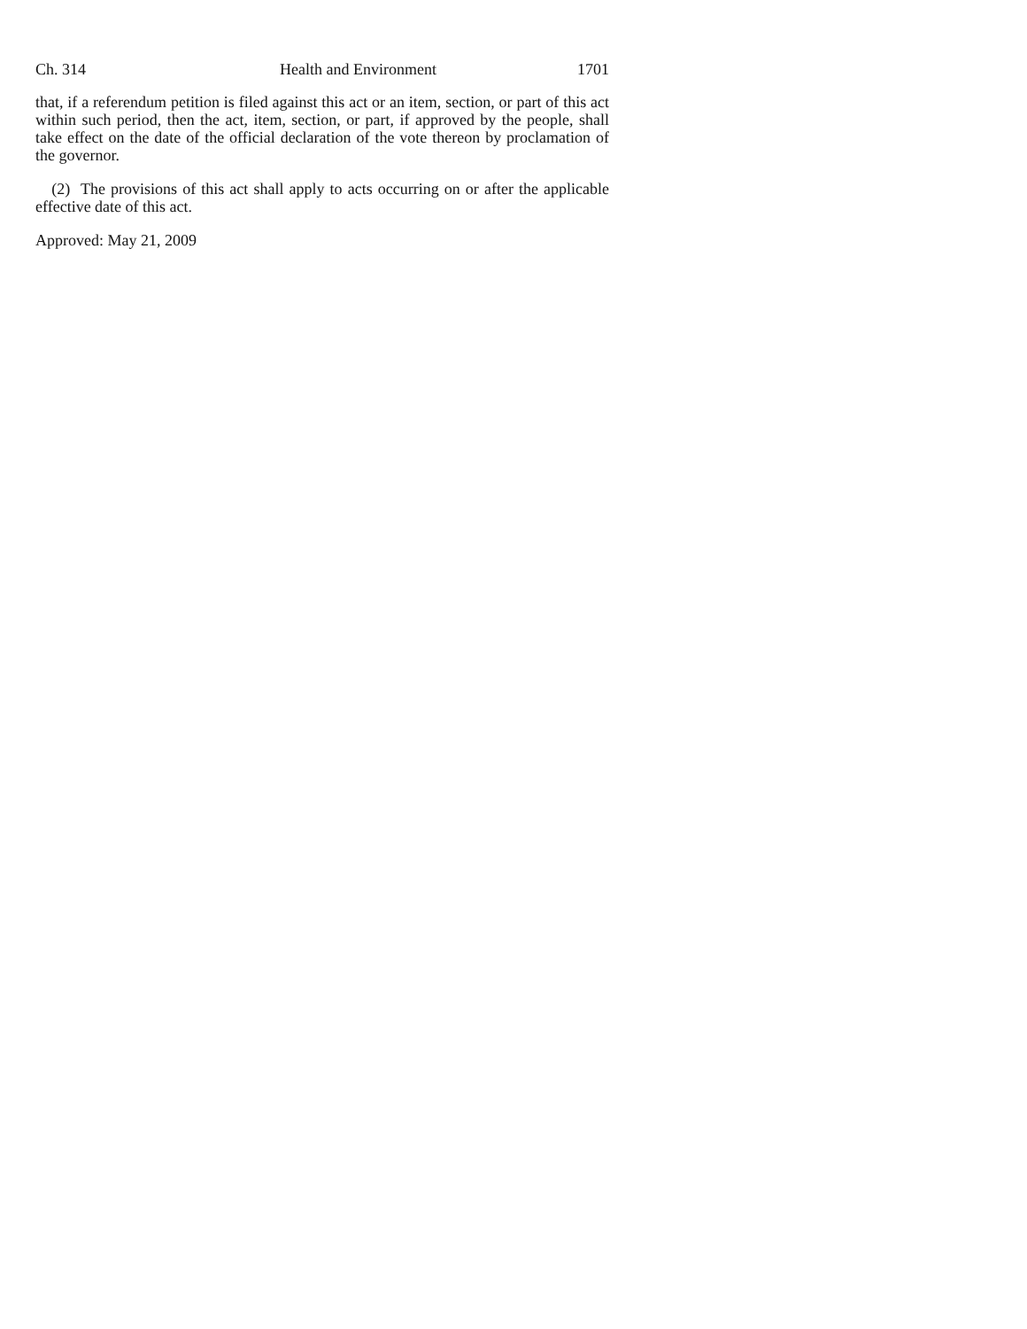Ch. 314 Health and Environment 1701
that, if a referendum petition is filed against this act or an item, section, or part of this act within such period, then the act, item, section, or part, if approved by the people, shall take effect on the date of the official declaration of the vote thereon by proclamation of the governor.
(2) The provisions of this act shall apply to acts occurring on or after the applicable effective date of this act.
Approved: May 21, 2009